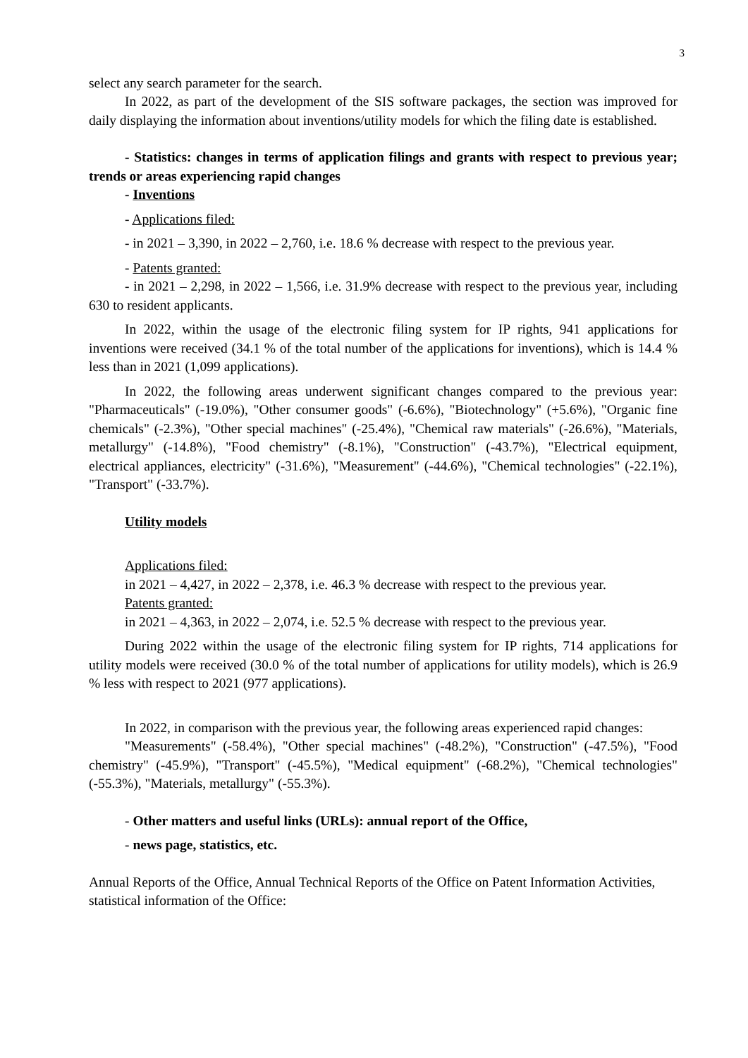3
select any search parameter for the search.
In 2022, as part of the development of the SIS software packages, the section was improved for daily displaying the information about inventions/utility models for which the filing date is established.
- Statistics: changes in terms of application filings and grants with respect to previous year; trends or areas experiencing rapid changes
- Inventions
- Applications filed:
- in 2021 – 3,390, in 2022 – 2,760, i.e. 18.6 % decrease with respect to the previous year.
- Patents granted:
- in 2021 – 2,298, in 2022 – 1,566, i.e. 31.9% decrease with respect to the previous year, including 630 to resident applicants.
In 2022, within the usage of the electronic filing system for IP rights, 941 applications for inventions were received (34.1 % of the total number of the applications for inventions), which is 14.4 % less than in 2021 (1,099 applications).
In 2022, the following areas underwent significant changes compared to the previous year: "Pharmaceuticals" (-19.0%), "Other consumer goods" (-6.6%), "Biotechnology" (+5.6%), "Organic fine chemicals" (-2.3%), "Other special machines" (-25.4%), "Chemical raw materials" (-26.6%), "Materials, metallurgy" (-14.8%), "Food chemistry" (-8.1%), "Construction" (-43.7%), "Electrical equipment, electrical appliances, electricity" (-31.6%), "Measurement" (-44.6%), "Chemical technologies" (-22.1%), "Transport" (-33.7%).
Utility models
Applications filed:
in 2021 – 4,427, in 2022 – 2,378, i.e. 46.3 % decrease with respect to the previous year.
Patents granted:
in 2021 – 4,363, in 2022 – 2,074, i.e. 52.5 % decrease with respect to the previous year.
During 2022 within the usage of the electronic filing system for IP rights, 714 applications for utility models were received (30.0 % of the total number of applications for utility models), which is 26.9 % less with respect to 2021 (977 applications).
In 2022, in comparison with the previous year, the following areas experienced rapid changes:
"Measurements" (-58.4%), "Other special machines" (-48.2%), "Construction" (-47.5%), "Food chemistry" (-45.9%), "Transport" (-45.5%), "Medical equipment" (-68.2%), "Chemical technologies" (-55.3%), "Materials, metallurgy" (-55.3%).
- Other matters and useful links (URLs): annual report of the Office,
- news page, statistics, etc.
Annual Reports of the Office, Annual Technical Reports of the Office on Patent Information Activities, statistical information of the Office: